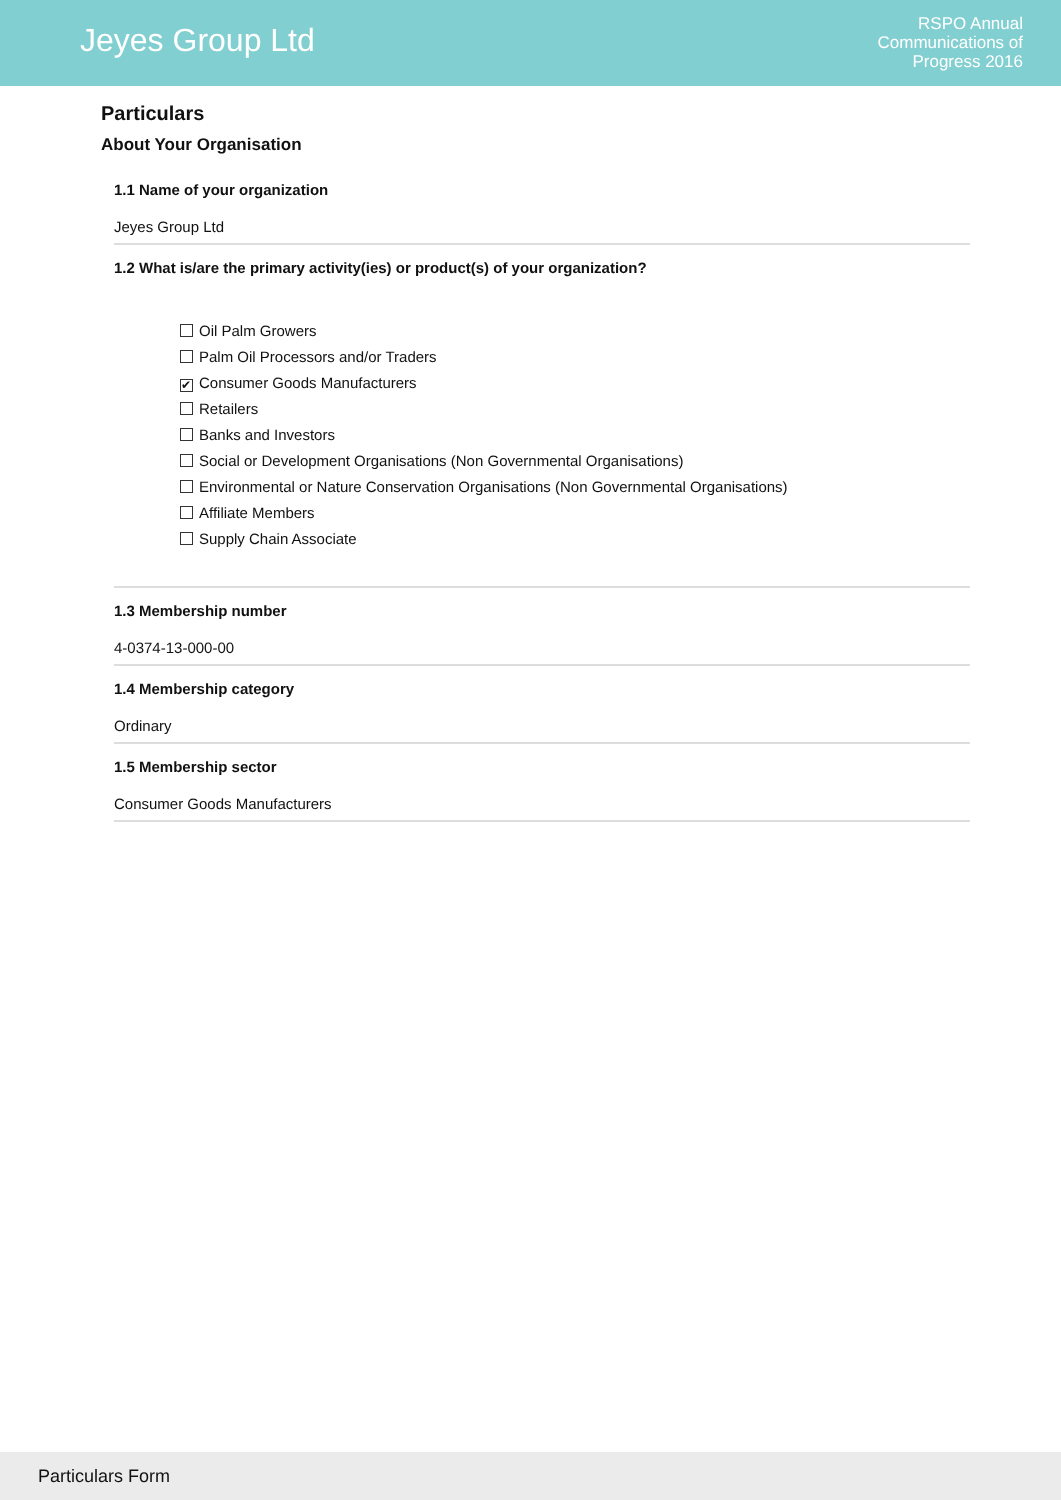Jeyes Group Ltd
RSPO Annual
Communications of
Progress 2016
Particulars
About Your Organisation
1.1 Name of your organization
Jeyes Group Ltd
1.2 What is/are the primary activity(ies) or product(s) of your organization?
Oil Palm Growers
Palm Oil Processors and/or Traders
✔ Consumer Goods Manufacturers
Retailers
Banks and Investors
Social or Development Organisations (Non Governmental Organisations)
Environmental or Nature Conservation Organisations (Non Governmental Organisations)
Affiliate Members
Supply Chain Associate
1.3 Membership number
4-0374-13-000-00
1.4 Membership category
Ordinary
1.5 Membership sector
Consumer Goods Manufacturers
Particulars Form